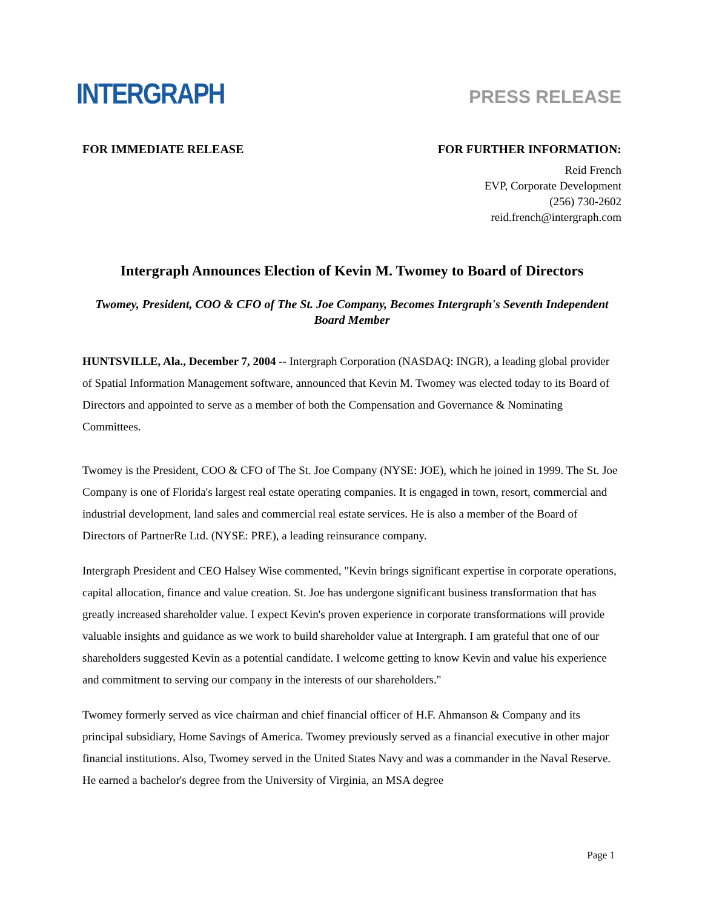INTERGRAPH
PRESS RELEASE
FOR IMMEDIATE RELEASE FOR FURTHER INFORMATION:
Reid French
EVP, Corporate Development
(256) 730-2602
reid.french@intergraph.com
Intergraph Announces Election of Kevin M. Twomey to Board of Directors
Twomey, President, COO & CFO of The St. Joe Company, Becomes Intergraph's Seventh Independent Board Member
HUNTSVILLE, Ala., December 7, 2004 -- Intergraph Corporation (NASDAQ: INGR), a leading global provider of Spatial Information Management software, announced that Kevin M. Twomey was elected today to its Board of Directors and appointed to serve as a member of both the Compensation and Governance & Nominating Committees.
Twomey is the President, COO & CFO of The St. Joe Company (NYSE: JOE), which he joined in 1999. The St. Joe Company is one of Florida's largest real estate operating companies. It is engaged in town, resort, commercial and industrial development, land sales and commercial real estate services. He is also a member of the Board of Directors of PartnerRe Ltd. (NYSE: PRE), a leading reinsurance company.
Intergraph President and CEO Halsey Wise commented, "Kevin brings significant expertise in corporate operations, capital allocation, finance and value creation. St. Joe has undergone significant business transformation that has greatly increased shareholder value. I expect Kevin's proven experience in corporate transformations will provide valuable insights and guidance as we work to build shareholder value at Intergraph. I am grateful that one of our shareholders suggested Kevin as a potential candidate. I welcome getting to know Kevin and value his experience and commitment to serving our company in the interests of our shareholders."
Twomey formerly served as vice chairman and chief financial officer of H.F. Ahmanson & Company and its principal subsidiary, Home Savings of America. Twomey previously served as a financial executive in other major financial institutions. Also, Twomey served in the United States Navy and was a commander in the Naval Reserve. He earned a bachelor's degree from the University of Virginia, an MSA degree
Page 1